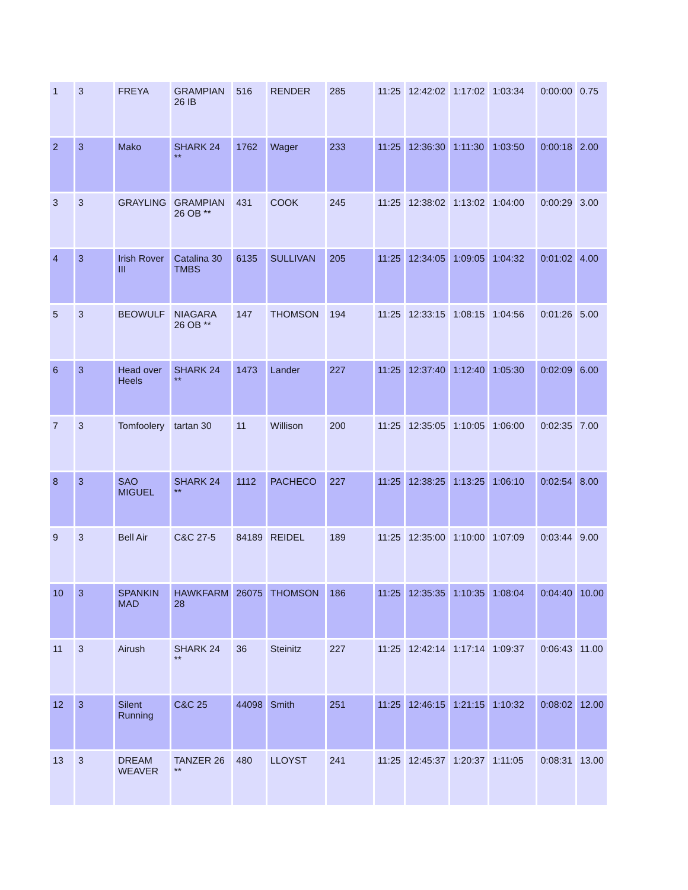| 1 | 3 | FREYA | GRAMPIAN 26 IB | 516 | RENDER | 285 | 11:25 | 12:42:02 | 1:17:02 | 1:03:34 | 0:00:00 | 0.75 |
| 2 | 3 | Mako | SHARK 24 ** | 1762 | Wager | 233 | 11:25 | 12:36:30 | 1:11:30 | 1:03:50 | 0:00:18 | 2.00 |
| 3 | 3 | GRAYLING | GRAMPIAN 26 OB ** | 431 | COOK | 245 | 11:25 | 12:38:02 | 1:13:02 | 1:04:00 | 0:00:29 | 3.00 |
| 4 | 3 | Irish Rover III | Catalina 30 TMBS | 6135 | SULLIVAN | 205 | 11:25 | 12:34:05 | 1:09:05 | 1:04:32 | 0:01:02 | 4.00 |
| 5 | 3 | BEOWULF | NIAGARA 26 OB ** | 147 | THOMSON | 194 | 11:25 | 12:33:15 | 1:08:15 | 1:04:56 | 0:01:26 | 5.00 |
| 6 | 3 | Head over Heels | SHARK 24 ** | 1473 | Lander | 227 | 11:25 | 12:37:40 | 1:12:40 | 1:05:30 | 0:02:09 | 6.00 |
| 7 | 3 | Tomfoolery | tartan 30 | 11 | Willison | 200 | 11:25 | 12:35:05 | 1:10:05 | 1:06:00 | 0:02:35 | 7.00 |
| 8 | 3 | SAO MIGUEL | SHARK 24 ** | 1112 | PACHECO | 227 | 11:25 | 12:38:25 | 1:13:25 | 1:06:10 | 0:02:54 | 8.00 |
| 9 | 3 | Bell Air | C&C 27-5 | 84189 | REIDEL | 189 | 11:25 | 12:35:00 | 1:10:00 | 1:07:09 | 0:03:44 | 9.00 |
| 10 | 3 | SPANKIN MAD | HAWKFARM 28 | 26075 | THOMSON | 186 | 11:25 | 12:35:35 | 1:10:35 | 1:08:04 | 0:04:40 | 10.00 |
| 11 | 3 | Airush | SHARK 24 ** | 36 | Steinitz | 227 | 11:25 | 12:42:14 | 1:17:14 | 1:09:37 | 0:06:43 | 11.00 |
| 12 | 3 | Silent Running | C&C 25 | 44098 | Smith | 251 | 11:25 | 12:46:15 | 1:21:15 | 1:10:32 | 0:08:02 | 12.00 |
| 13 | 3 | DREAM WEAVER | TANZER 26 ** | 480 | LLOYST | 241 | 11:25 | 12:45:37 | 1:20:37 | 1:11:05 | 0:08:31 | 13.00 |